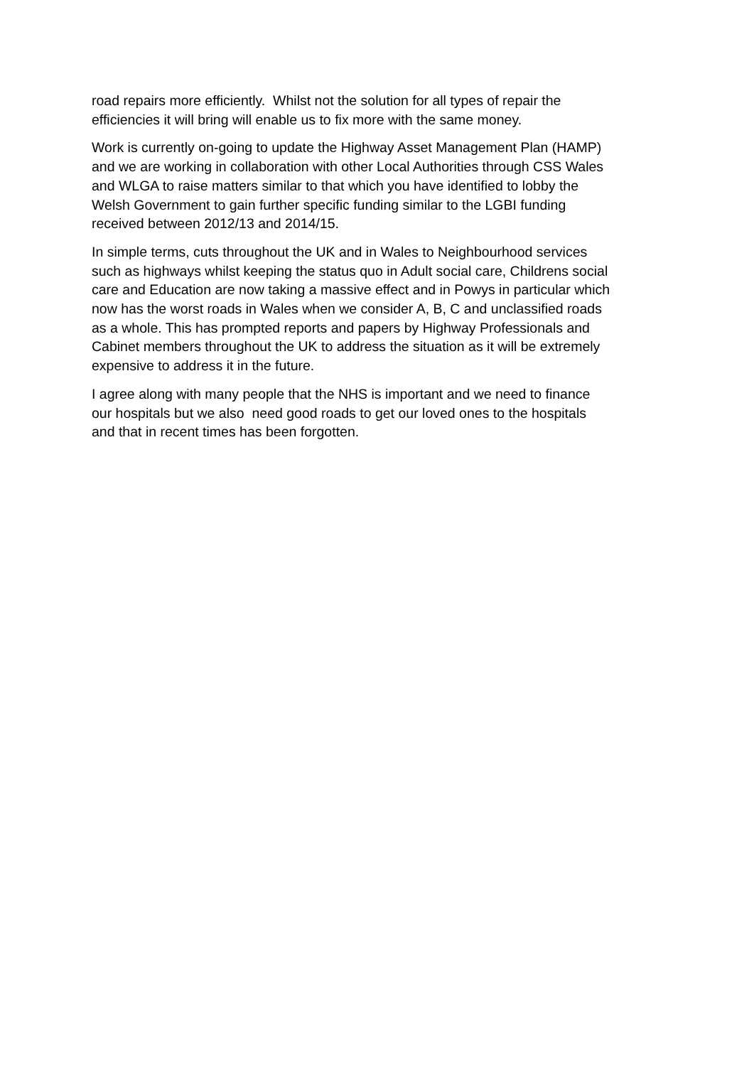road repairs more efficiently. Whilst not the solution for all types of repair the
efficiencies it will bring will enable us to fix more with the same money.
Work is currently on-going to update the Highway Asset Management Plan (HAMP)
and we are working in collaboration with other Local Authorities through CSS Wales
and WLGA to raise matters similar to that which you have identified to lobby the
Welsh Government to gain further specific funding similar to the LGBI funding
received between 2012/13 and 2014/15.
In simple terms, cuts throughout the UK and in Wales to Neighbourhood services
such as highways whilst keeping the status quo in Adult social care, Childrens social
care and Education are now taking a massive effect and in Powys in particular which
now has the worst roads in Wales when we consider A, B, C and unclassified roads
as a whole. This has prompted reports and papers by Highway Professionals and
Cabinet members throughout the UK to address the situation as it will be extremely
expensive to address it in the future.
I agree along with many people that the NHS is important and we need to finance
our hospitals but we also need good roads to get our loved ones to the hospitals
and that in recent times has been forgotten.